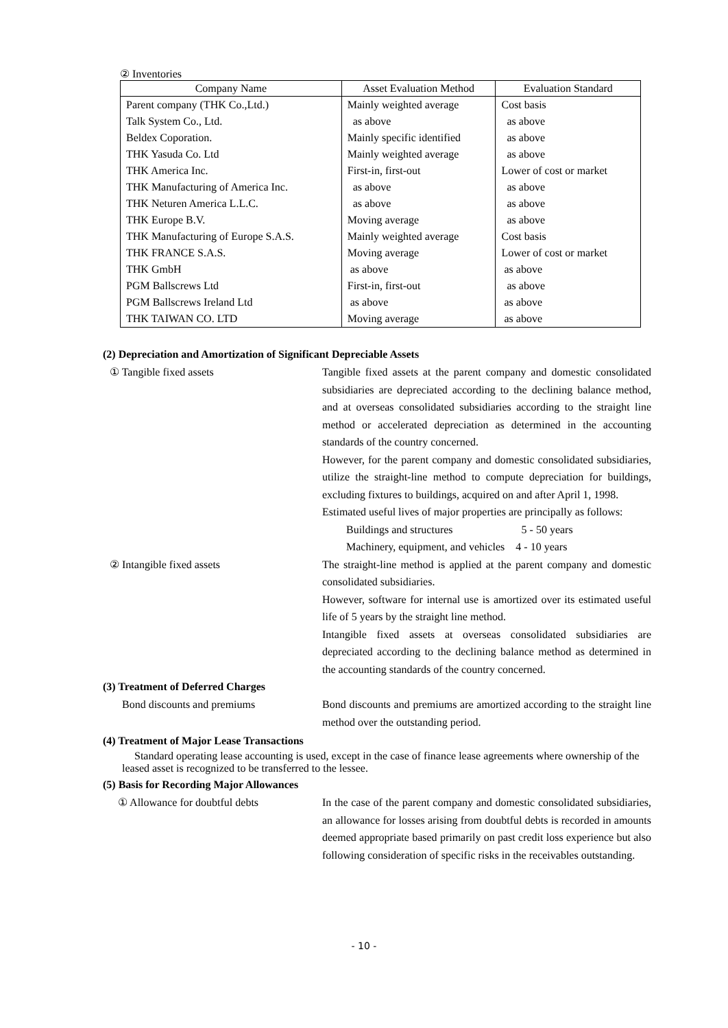② Inventories
| Company Name | Asset Evaluation Method | Evaluation Standard |
| --- | --- | --- |
| Parent company (THK Co.,Ltd.) | Mainly weighted average | Cost basis |
| Talk System Co., Ltd. | as above | as above |
| Beldex Coporation. | Mainly specific identified | as above |
| THK Yasuda Co. Ltd | Mainly weighted average | as above |
| THK America Inc. | First-in, first-out | Lower of cost or market |
| THK Manufacturing of America Inc. | as above | as above |
| THK Neturen America L.L.C. | as above | as above |
| THK Europe B.V. | Moving average | as above |
| THK Manufacturing of Europe S.A.S. | Mainly weighted average | Cost basis |
| THK FRANCE S.A.S. | Moving average | Lower of cost or market |
| THK GmbH | as above | as above |
| PGM Ballscrews Ltd | First-in, first-out | as above |
| PGM Ballscrews Ireland Ltd | as above | as above |
| THK TAIWAN CO. LTD | Moving average | as above |
(2) Depreciation and Amortization of Significant Depreciable Assets
① Tangible fixed assets Tangible fixed assets at the parent company and domestic consolidated subsidiaries are depreciated according to the declining balance method, and at overseas consolidated subsidiaries according to the straight line method or accelerated depreciation as determined in the accounting standards of the country concerned.
However, for the parent company and domestic consolidated subsidiaries, utilize the straight-line method to compute depreciation for buildings, excluding fixtures to buildings, acquired on and after April 1, 1998.
Estimated useful lives of major properties are principally as follows:
Buildings and structures 5 - 50 years
Machinery, equipment, and vehicles 4 - 10 years
② Intangible fixed assets The straight-line method is applied at the parent company and domestic consolidated subsidiaries.
However, software for internal use is amortized over its estimated useful life of 5 years by the straight line method.
Intangible fixed assets at overseas consolidated subsidiaries are depreciated according to the declining balance method as determined in the accounting standards of the country concerned.
(3) Treatment of Deferred Charges
Bond discounts and premiums Bond discounts and premiums are amortized according to the straight line method over the outstanding period.
(4) Treatment of Major Lease Transactions
Standard operating lease accounting is used, except in the case of finance lease agreements where ownership of the leased asset is recognized to be transferred to the lessee.
(5) Basis for Recording Major Allowances
① Allowance for doubtful debts In the case of the parent company and domestic consolidated subsidiaries, an allowance for losses arising from doubtful debts is recorded in amounts deemed appropriate based primarily on past credit loss experience but also following consideration of specific risks in the receivables outstanding.
- 10 -